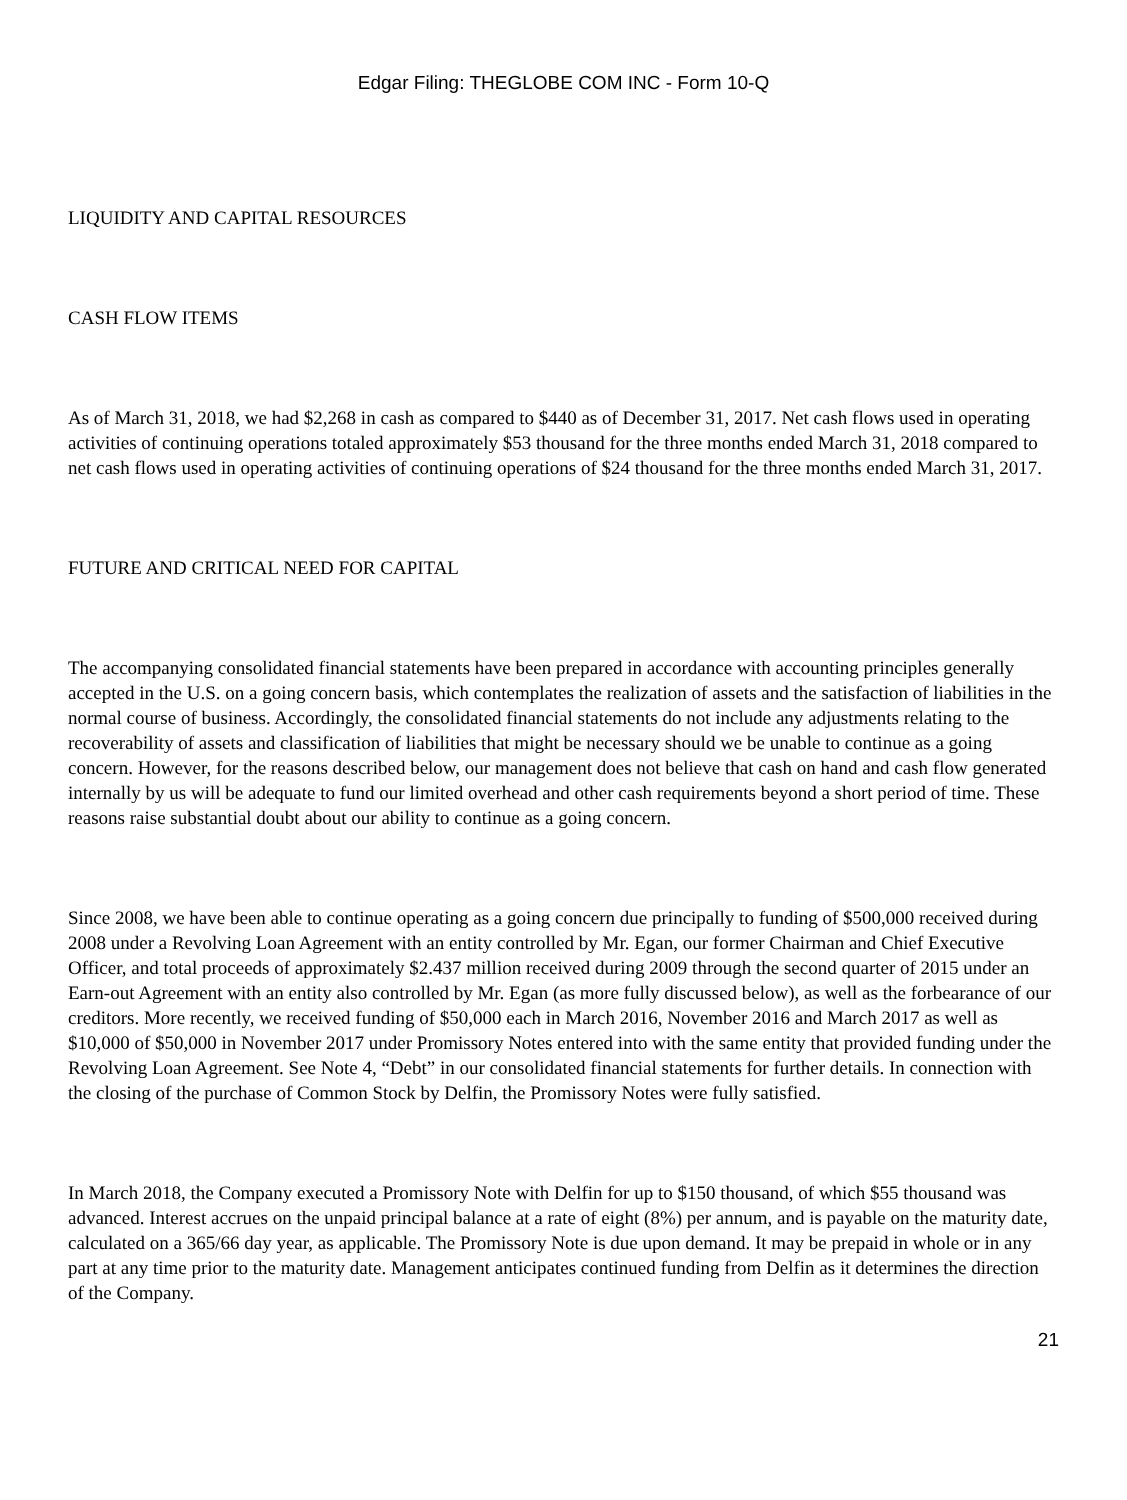Edgar Filing: THEGLOBE COM INC - Form 10-Q
LIQUIDITY AND CAPITAL RESOURCES
CASH FLOW ITEMS
As of March 31, 2018, we had $2,268 in cash as compared to $440 as of December 31, 2017. Net cash flows used in operating activities of continuing operations totaled approximately $53 thousand for the three months ended March 31, 2018 compared to net cash flows used in operating activities of continuing operations of $24 thousand for the three months ended March 31, 2017.
FUTURE AND CRITICAL NEED FOR CAPITAL
The accompanying consolidated financial statements have been prepared in accordance with accounting principles generally accepted in the U.S. on a going concern basis, which contemplates the realization of assets and the satisfaction of liabilities in the normal course of business. Accordingly, the consolidated financial statements do not include any adjustments relating to the recoverability of assets and classification of liabilities that might be necessary should we be unable to continue as a going concern. However, for the reasons described below, our management does not believe that cash on hand and cash flow generated internally by us will be adequate to fund our limited overhead and other cash requirements beyond a short period of time. These reasons raise substantial doubt about our ability to continue as a going concern.
Since 2008, we have been able to continue operating as a going concern due principally to funding of $500,000 received during 2008 under a Revolving Loan Agreement with an entity controlled by Mr. Egan, our former Chairman and Chief Executive Officer, and total proceeds of approximately $2.437 million received during 2009 through the second quarter of 2015 under an Earn-out Agreement with an entity also controlled by Mr. Egan (as more fully discussed below), as well as the forbearance of our creditors. More recently, we received funding of $50,000 each in March 2016, November 2016 and March 2017 as well as $10,000 of $50,000 in November 2017 under Promissory Notes entered into with the same entity that provided funding under the Revolving Loan Agreement. See Note 4, “Debt” in our consolidated financial statements for further details. In connection with the closing of the purchase of Common Stock by Delfin, the Promissory Notes were fully satisfied.
In March 2018, the Company executed a Promissory Note with Delfin for up to $150 thousand, of which $55 thousand was advanced. Interest accrues on the unpaid principal balance at a rate of eight (8%) per annum, and is payable on the maturity date, calculated on a 365/66 day year, as applicable. The Promissory Note is due upon demand. It may be prepaid in whole or in any part at any time prior to the maturity date. Management anticipates continued funding from Delfin as it determines the direction of the Company.
21